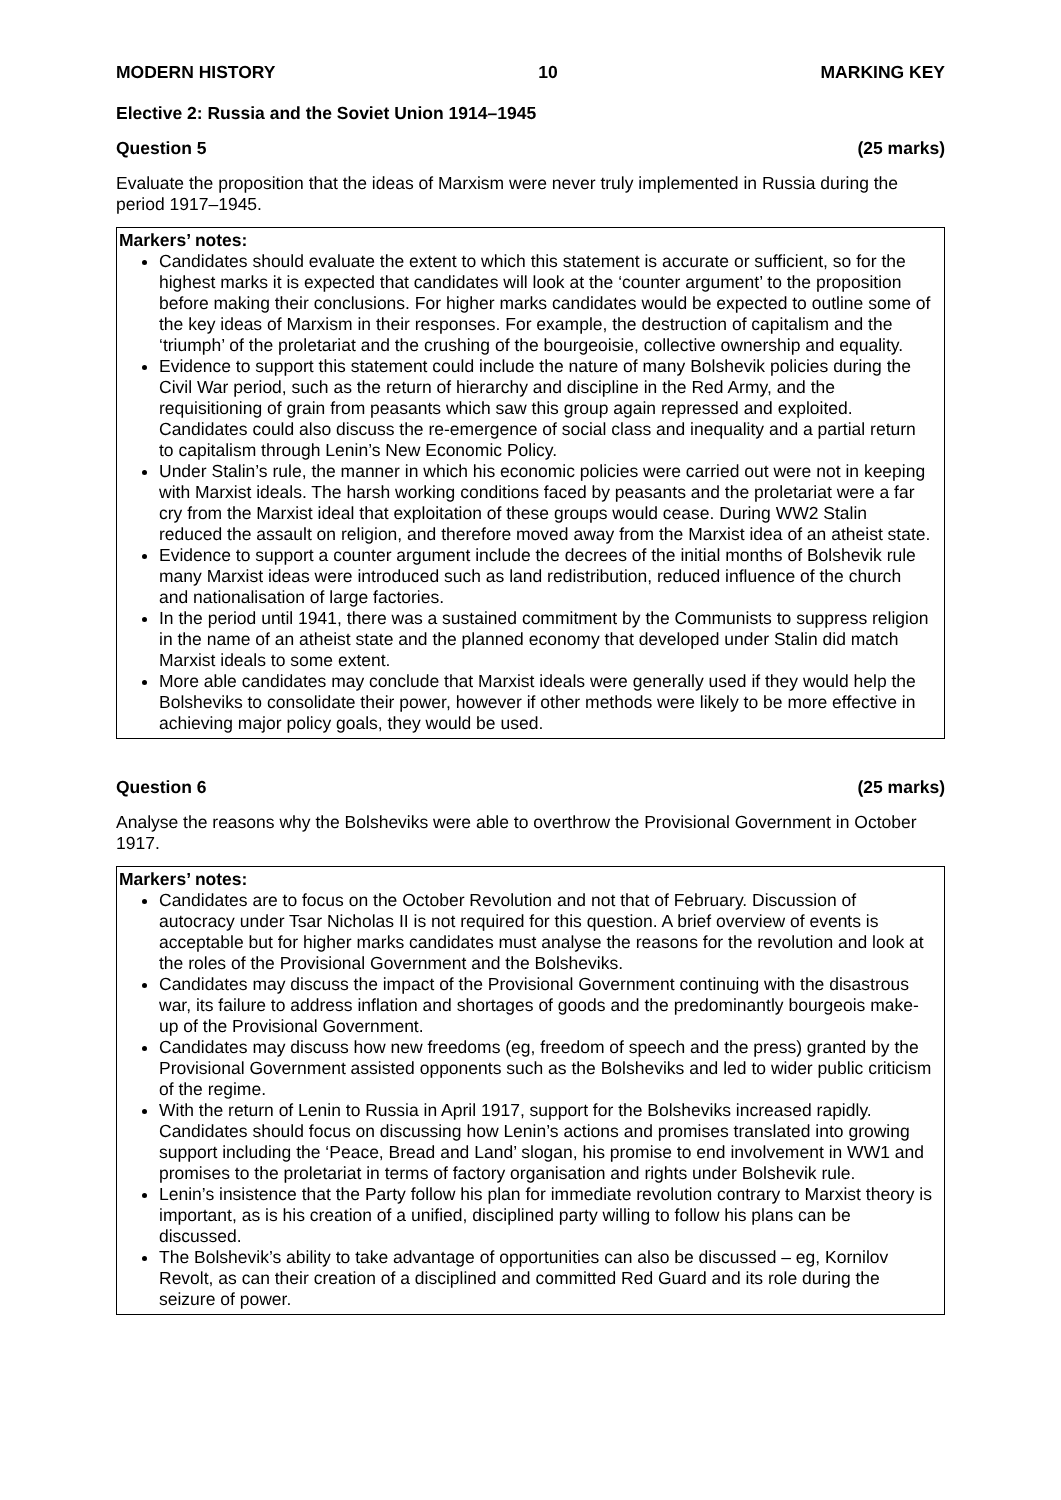MODERN HISTORY 10 MARKING KEY
Elective 2: Russia and the Soviet Union 1914–1945
Question 5 (25 marks)
Evaluate the proposition that the ideas of Marxism were never truly implemented in Russia during the period 1917–1945.
Markers’ notes:
Candidates should evaluate the extent to which this statement is accurate or sufficient, so for the highest marks it is expected that candidates will look at the ‘counter argument’ to the proposition before making their conclusions. For higher marks candidates would be expected to outline some of the key ideas of Marxism in their responses. For example, the destruction of capitalism and the ‘triumph’ of the proletariat and the crushing of the bourgeoisie, collective ownership and equality.
Evidence to support this statement could include the nature of many Bolshevik policies during the Civil War period, such as the return of hierarchy and discipline in the Red Army, and the requisitioning of grain from peasants which saw this group again repressed and exploited. Candidates could also discuss the re-emergence of social class and inequality and a partial return to capitalism through Lenin’s New Economic Policy.
Under Stalin’s rule, the manner in which his economic policies were carried out were not in keeping with Marxist ideals. The harsh working conditions faced by peasants and the proletariat were a far cry from the Marxist ideal that exploitation of these groups would cease. During WW2 Stalin reduced the assault on religion, and therefore moved away from the Marxist idea of an atheist state.
Evidence to support a counter argument include the decrees of the initial months of Bolshevik rule many Marxist ideas were introduced such as land redistribution, reduced influence of the church and nationalisation of large factories.
In the period until 1941, there was a sustained commitment by the Communists to suppress religion in the name of an atheist state and the planned economy that developed under Stalin did match Marxist ideals to some extent.
More able candidates may conclude that Marxist ideals were generally used if they would help the Bolsheviks to consolidate their power, however if other methods were likely to be more effective in achieving major policy goals, they would be used.
Question 6 (25 marks)
Analyse the reasons why the Bolsheviks were able to overthrow the Provisional Government in October 1917.
Markers’ notes:
Candidates are to focus on the October Revolution and not that of February. Discussion of autocracy under Tsar Nicholas II is not required for this question. A brief overview of events is acceptable but for higher marks candidates must analyse the reasons for the revolution and look at the roles of the Provisional Government and the Bolsheviks.
Candidates may discuss the impact of the Provisional Government continuing with the disastrous war, its failure to address inflation and shortages of goods and the predominantly bourgeois make-up of the Provisional Government.
Candidates may discuss how new freedoms (eg, freedom of speech and the press) granted by the Provisional Government assisted opponents such as the Bolsheviks and led to wider public criticism of the regime.
With the return of Lenin to Russia in April 1917, support for the Bolsheviks increased rapidly. Candidates should focus on discussing how Lenin’s actions and promises translated into growing support including the ‘Peace, Bread and Land’ slogan, his promise to end involvement in WW1 and promises to the proletariat in terms of factory organisation and rights under Bolshevik rule.
Lenin’s insistence that the Party follow his plan for immediate revolution contrary to Marxist theory is important, as is his creation of a unified, disciplined party willing to follow his plans can be discussed.
The Bolshevik’s ability to take advantage of opportunities can also be discussed – eg, Kornilov Revolt, as can their creation of a disciplined and committed Red Guard and its role during the seizure of power.